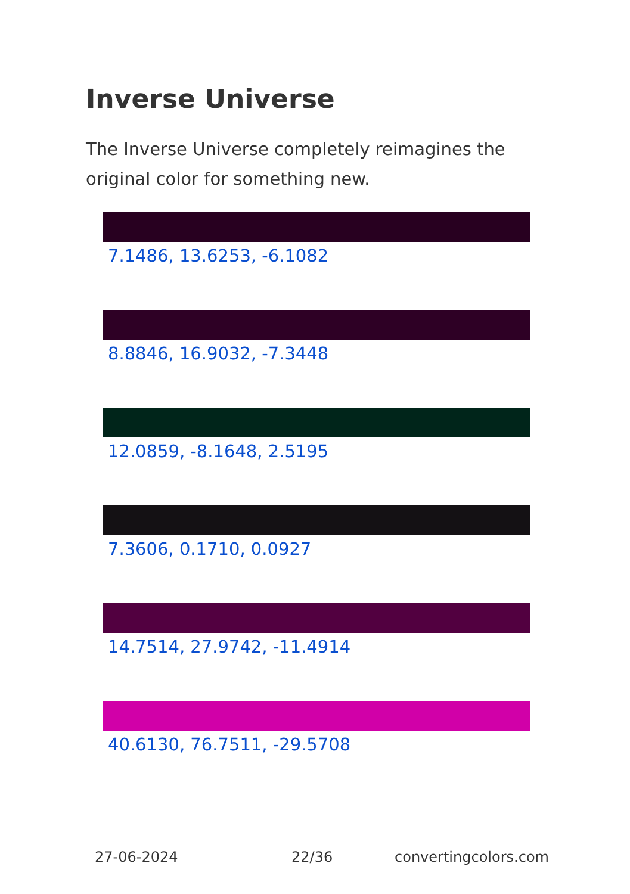Inverse Universe
The Inverse Universe completely reimagines the original color for something new.
7.1486, 13.6253, -6.1082
8.8846, 16.9032, -7.3448
12.0859, -8.1648, 2.5195
7.3606, 0.1710, 0.0927
14.7514, 27.9742, -11.4914
40.6130, 76.7511, -29.5708
27-06-2024 22/36 convertingcolors.com